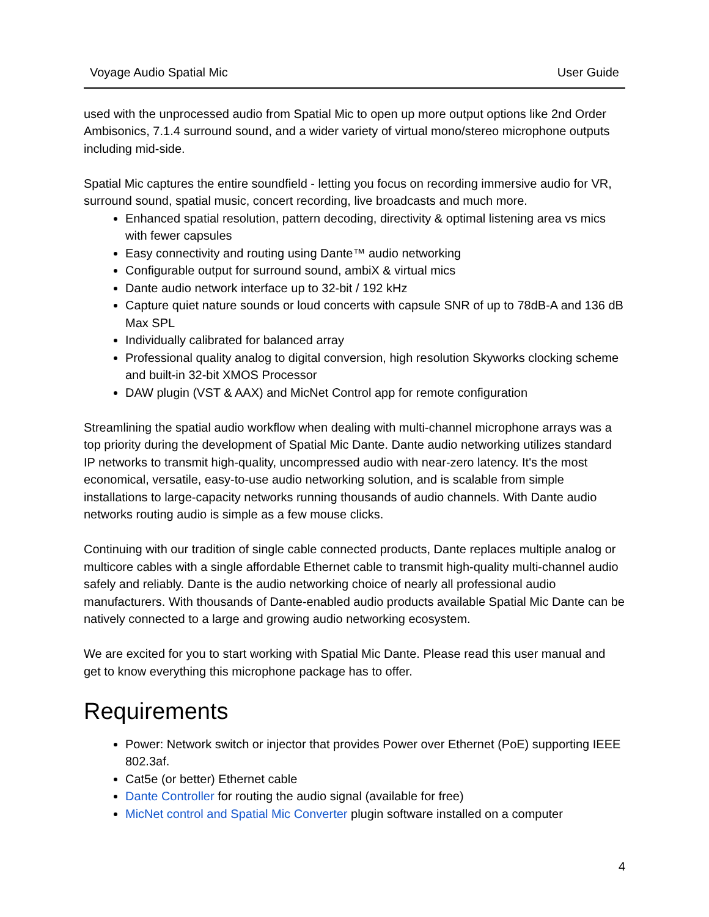Voyage Audio Spatial Mic User Guide
used with the unprocessed audio from Spatial Mic to open up more output options like 2nd Order Ambisonics, 7.1.4 surround sound, and a wider variety of virtual mono/stereo microphone outputs including mid-side.
Spatial Mic captures the entire soundfield - letting you focus on recording immersive audio for VR, surround sound, spatial music, concert recording, live broadcasts and much more.
Enhanced spatial resolution, pattern decoding, directivity & optimal listening area vs mics with fewer capsules
Easy connectivity and routing using Dante™ audio networking
Configurable output for surround sound, ambiX & virtual mics
Dante audio network interface up to 32-bit / 192 kHz
Capture quiet nature sounds or loud concerts with capsule SNR of up to 78dB-A and 136 dB Max SPL
Individually calibrated for balanced array
Professional quality analog to digital conversion, high resolution Skyworks clocking scheme and built-in 32-bit XMOS Processor
DAW plugin (VST & AAX) and MicNet Control app for remote configuration
Streamlining the spatial audio workflow when dealing with multi-channel microphone arrays was a top priority during the development of Spatial Mic Dante. Dante audio networking utilizes standard IP networks to transmit high-quality, uncompressed audio with near-zero latency. It's the most economical, versatile, easy-to-use audio networking solution, and is scalable from simple installations to large-capacity networks running thousands of audio channels. With Dante audio networks routing audio is simple as a few mouse clicks.
Continuing with our tradition of single cable connected products, Dante replaces multiple analog or multicore cables with a single affordable Ethernet cable to transmit high-quality multi-channel audio safely and reliably. Dante is the audio networking choice of nearly all professional audio manufacturers. With thousands of Dante-enabled audio products available Spatial Mic Dante can be natively connected to a large and growing audio networking ecosystem.
We are excited for you to start working with Spatial Mic Dante. Please read this user manual and get to know everything this microphone package has to offer.
Requirements
Power: Network switch or injector that provides Power over Ethernet (PoE) supporting IEEE 802.3af.
Cat5e (or better) Ethernet cable
Dante Controller for routing the audio signal (available for free)
MicNet control and Spatial Mic Converter plugin software installed on a computer
4